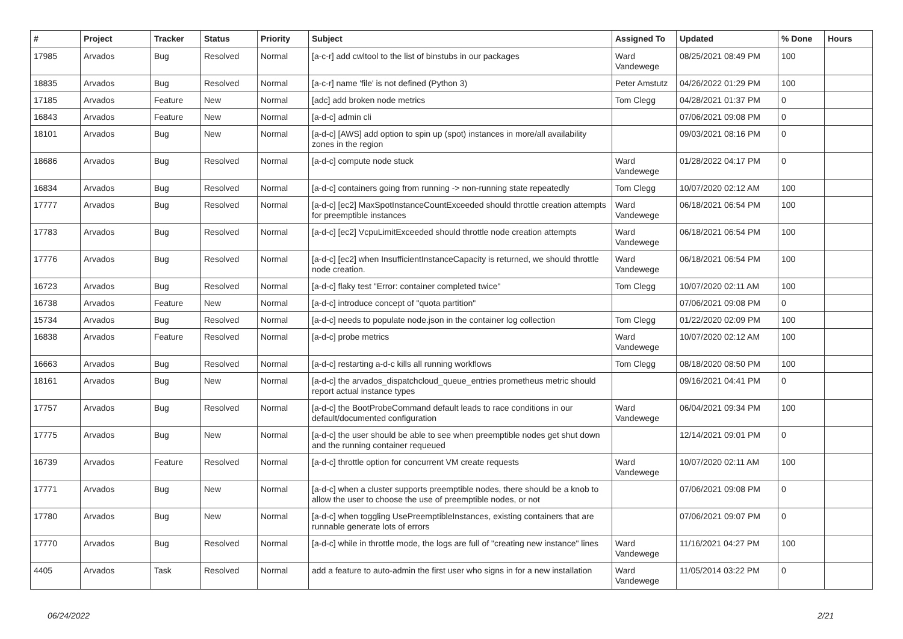| # | Project | Tracker | Status | Priority | Subject | Assigned To | Updated | % Done | Hours |
| --- | --- | --- | --- | --- | --- | --- | --- | --- | --- |
| 17985 | Arvados | Bug | Resolved | Normal | [a-c-r] add cwltool to the list of binstubs in our packages | Ward Vandewege | 08/25/2021 08:49 PM | 100 | |
| 18835 | Arvados | Bug | Resolved | Normal | [a-c-r] name 'file' is not defined (Python 3) | Peter Amstutz | 04/26/2022 01:29 PM | 100 | |
| 17185 | Arvados | Feature | New | Normal | [adc] add broken node metrics | Tom Clegg | 04/28/2021 01:37 PM | 0 | |
| 16843 | Arvados | Feature | New | Normal | [a-d-c] admin cli | | 07/06/2021 09:08 PM | 0 | |
| 18101 | Arvados | Bug | New | Normal | [a-d-c] [AWS] add option to spin up (spot) instances in more/all availability zones in the region | | 09/03/2021 08:16 PM | 0 | |
| 18686 | Arvados | Bug | Resolved | Normal | [a-d-c] compute node stuck | Ward Vandewege | 01/28/2022 04:17 PM | 0 | |
| 16834 | Arvados | Bug | Resolved | Normal | [a-d-c] containers going from running -> non-running state repeatedly | Tom Clegg | 10/07/2020 02:12 AM | 100 | |
| 17777 | Arvados | Bug | Resolved | Normal | [a-d-c] [ec2] MaxSpotInstanceCountExceeded should throttle creation attempts for preemptible instances | Ward Vandewege | 06/18/2021 06:54 PM | 100 | |
| 17783 | Arvados | Bug | Resolved | Normal | [a-d-c] [ec2] VcpuLimitExceeded should throttle node creation attempts | Ward Vandewege | 06/18/2021 06:54 PM | 100 | |
| 17776 | Arvados | Bug | Resolved | Normal | [a-d-c] [ec2] when InsufficientInstanceCapacity is returned, we should throttle node creation. | Ward Vandewege | 06/18/2021 06:54 PM | 100 | |
| 16723 | Arvados | Bug | Resolved | Normal | [a-d-c] flaky test "Error: container completed twice" | Tom Clegg | 10/07/2020 02:11 AM | 100 | |
| 16738 | Arvados | Feature | New | Normal | [a-d-c] introduce concept of "quota partition" | | 07/06/2021 09:08 PM | 0 | |
| 15734 | Arvados | Bug | Resolved | Normal | [a-d-c] needs to populate node.json in the container log collection | Tom Clegg | 01/22/2020 02:09 PM | 100 | |
| 16838 | Arvados | Feature | Resolved | Normal | [a-d-c] probe metrics | Ward Vandewege | 10/07/2020 02:12 AM | 100 | |
| 16663 | Arvados | Bug | Resolved | Normal | [a-d-c] restarting a-d-c kills all running workflows | Tom Clegg | 08/18/2020 08:50 PM | 100 | |
| 18161 | Arvados | Bug | New | Normal | [a-d-c] the arvados_dispatchcloud_queue_entries prometheus metric should report actual instance types | | 09/16/2021 04:41 PM | 0 | |
| 17757 | Arvados | Bug | Resolved | Normal | [a-d-c] the BootProbeCommand default leads to race conditions in our default/documented configuration | Ward Vandewege | 06/04/2021 09:34 PM | 100 | |
| 17775 | Arvados | Bug | New | Normal | [a-d-c] the user should be able to see when preemptible nodes get shut down and the running container requeued | | 12/14/2021 09:01 PM | 0 | |
| 16739 | Arvados | Feature | Resolved | Normal | [a-d-c] throttle option for concurrent VM create requests | Ward Vandewege | 10/07/2020 02:11 AM | 100 | |
| 17771 | Arvados | Bug | New | Normal | [a-d-c] when a cluster supports preemptible nodes, there should be a knob to allow the user to choose the use of preemptible nodes, or not | | 07/06/2021 09:08 PM | 0 | |
| 17780 | Arvados | Bug | New | Normal | [a-d-c] when toggling UsePreemptibleInstances, existing containers that are runnable generate lots of errors | | 07/06/2021 09:07 PM | 0 | |
| 17770 | Arvados | Bug | Resolved | Normal | [a-d-c] while in throttle mode, the logs are full of "creating new instance" lines | Ward Vandewege | 11/16/2021 04:27 PM | 100 | |
| 4405 | Arvados | Task | Resolved | Normal | add a feature to auto-admin the first user who signs in for a new installation | Ward Vandewege | 11/05/2014 03:22 PM | 0 | |
06/24/2022 2/21